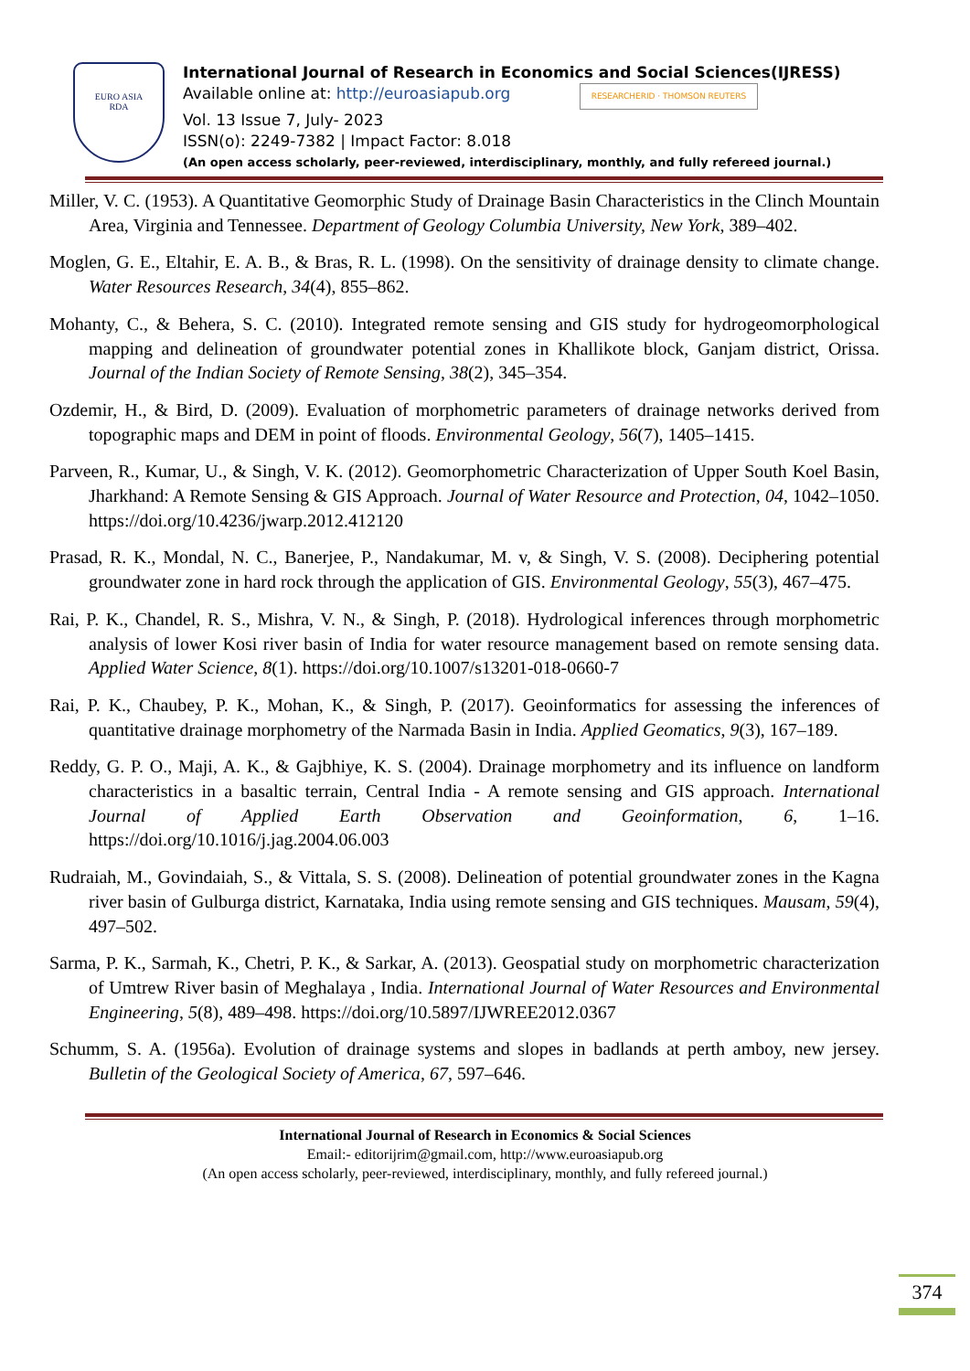EURO ASIA
RDA
International Journal of Research in Economics and Social Sciences(IJRESS)
Available online at: http://euroasiapub.org RESEARCHERID · THOMSON REUTERS
Vol. 13 Issue 7, July- 2023
ISSN(o): 2249-7382 | Impact Factor: 8.018
(An open access scholarly, peer-reviewed, interdisciplinary, monthly, and fully refereed journal.)
Miller, V. C. (1953). A Quantitative Geomorphic Study of Drainage Basin Characteristics in the Clinch Mountain Area, Virginia and Tennessee. Department of Geology Columbia University, New York, 389–402.
Moglen, G. E., Eltahir, E. A. B., & Bras, R. L. (1998). On the sensitivity of drainage density to climate change. Water Resources Research, 34(4), 855–862.
Mohanty, C., & Behera, S. C. (2010). Integrated remote sensing and GIS study for hydrogeomorphological mapping and delineation of groundwater potential zones in Khallikote block, Ganjam district, Orissa. Journal of the Indian Society of Remote Sensing, 38(2), 345–354.
Ozdemir, H., & Bird, D. (2009). Evaluation of morphometric parameters of drainage networks derived from topographic maps and DEM in point of floods. Environmental Geology, 56(7), 1405–1415.
Parveen, R., Kumar, U., & Singh, V. K. (2012). Geomorphometric Characterization of Upper South Koel Basin, Jharkhand: A Remote Sensing & GIS Approach. Journal of Water Resource and Protection, 04, 1042–1050. https://doi.org/10.4236/jwarp.2012.412120
Prasad, R. K., Mondal, N. C., Banerjee, P., Nandakumar, M. v, & Singh, V. S. (2008). Deciphering potential groundwater zone in hard rock through the application of GIS. Environmental Geology, 55(3), 467–475.
Rai, P. K., Chandel, R. S., Mishra, V. N., & Singh, P. (2018). Hydrological inferences through morphometric analysis of lower Kosi river basin of India for water resource management based on remote sensing data. Applied Water Science, 8(1). https://doi.org/10.1007/s13201-018-0660-7
Rai, P. K., Chaubey, P. K., Mohan, K., & Singh, P. (2017). Geoinformatics for assessing the inferences of quantitative drainage morphometry of the Narmada Basin in India. Applied Geomatics, 9(3), 167–189.
Reddy, G. P. O., Maji, A. K., & Gajbhiye, K. S. (2004). Drainage morphometry and its influence on landform characteristics in a basaltic terrain, Central India - A remote sensing and GIS approach. International Journal of Applied Earth Observation and Geoinformation, 6, 1–16. https://doi.org/10.1016/j.jag.2004.06.003
Rudraiah, M., Govindaiah, S., & Vittala, S. S. (2008). Delineation of potential groundwater zones in the Kagna river basin of Gulburga district, Karnataka, India using remote sensing and GIS techniques. Mausam, 59(4), 497–502.
Sarma, P. K., Sarmah, K., Chetri, P. K., & Sarkar, A. (2013). Geospatial study on morphometric characterization of Umtrew River basin of Meghalaya , India. International Journal of Water Resources and Environmental Engineering, 5(8), 489–498. https://doi.org/10.5897/IJWREE2012.0367
Schumm, S. A. (1956a). Evolution of drainage systems and slopes in badlands at perth amboy, new jersey. Bulletin of the Geological Society of America, 67, 597–646.
International Journal of Research in Economics & Social Sciences
Email:- editorijrim@gmail.com, http://www.euroasiapub.org
(An open access scholarly, peer-reviewed, interdisciplinary, monthly, and fully refereed journal.)
374